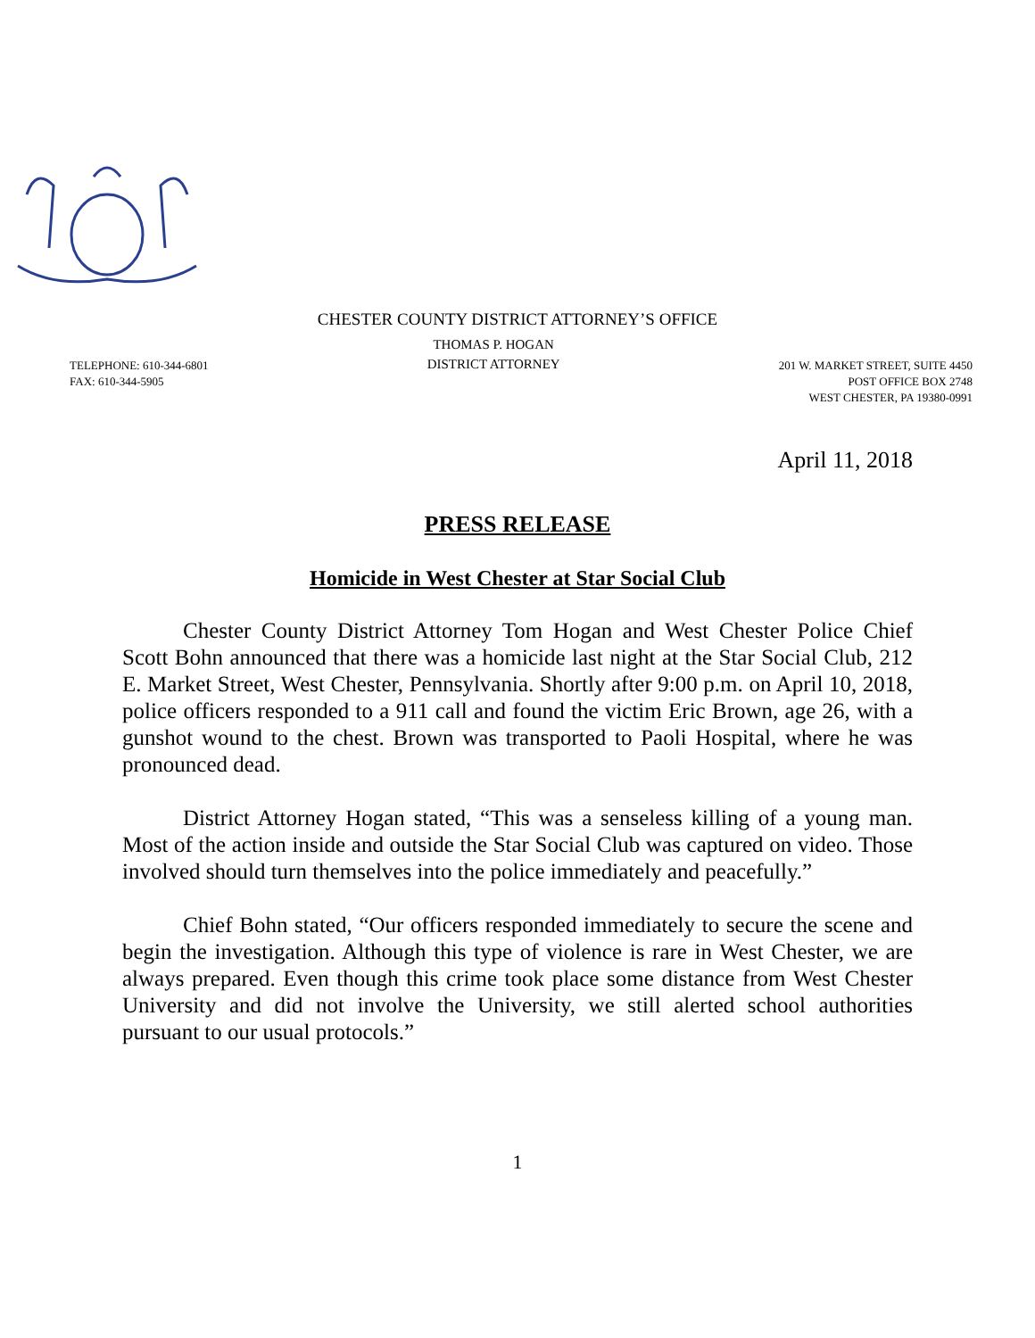CHESTER COUNTY DISTRICT ATTORNEY’S OFFICE
TELEPHONE: 610-344-6801
FAX: 610-344-5905
THOMAS P. HOGAN
DISTRICT ATTORNEY
201 W. MARKET STREET, SUITE 4450
POST OFFICE BOX 2748
WEST CHESTER, PA 19380-0991
April 11, 2018
PRESS RELEASE
Homicide in West Chester at Star Social Club
Chester County District Attorney Tom Hogan and West Chester Police Chief Scott Bohn announced that there was a homicide last night at the Star Social Club, 212 E. Market Street, West Chester, Pennsylvania. Shortly after 9:00 p.m. on April 10, 2018, police officers responded to a 911 call and found the victim Eric Brown, age 26, with a gunshot wound to the chest. Brown was transported to Paoli Hospital, where he was pronounced dead.
District Attorney Hogan stated, “This was a senseless killing of a young man. Most of the action inside and outside the Star Social Club was captured on video. Those involved should turn themselves into the police immediately and peacefully.”
Chief Bohn stated, “Our officers responded immediately to secure the scene and begin the investigation. Although this type of violence is rare in West Chester, we are always prepared. Even though this crime took place some distance from West Chester University and did not involve the University, we still alerted school authorities pursuant to our usual protocols.”
1